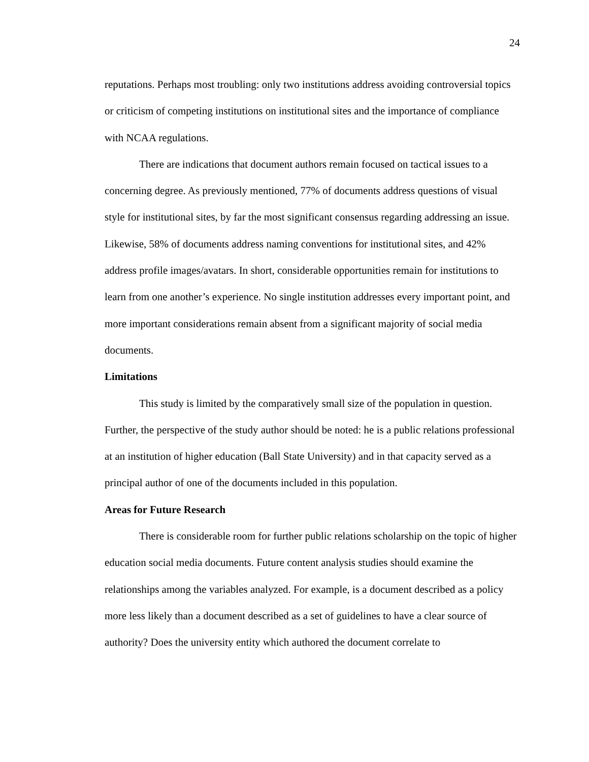24
reputations. Perhaps most troubling: only two institutions address avoiding controversial topics or criticism of competing institutions on institutional sites and the importance of compliance with NCAA regulations.
There are indications that document authors remain focused on tactical issues to a concerning degree. As previously mentioned, 77% of documents address questions of visual style for institutional sites, by far the most significant consensus regarding addressing an issue. Likewise, 58% of documents address naming conventions for institutional sites, and 42% address profile images/avatars. In short, considerable opportunities remain for institutions to learn from one another’s experience. No single institution addresses every important point, and more important considerations remain absent from a significant majority of social media documents.
Limitations
This study is limited by the comparatively small size of the population in question. Further, the perspective of the study author should be noted: he is a public relations professional at an institution of higher education (Ball State University) and in that capacity served as a principal author of one of the documents included in this population.
Areas for Future Research
There is considerable room for further public relations scholarship on the topic of higher education social media documents. Future content analysis studies should examine the relationships among the variables analyzed. For example, is a document described as a policy more less likely than a document described as a set of guidelines to have a clear source of authority? Does the university entity which authored the document correlate to